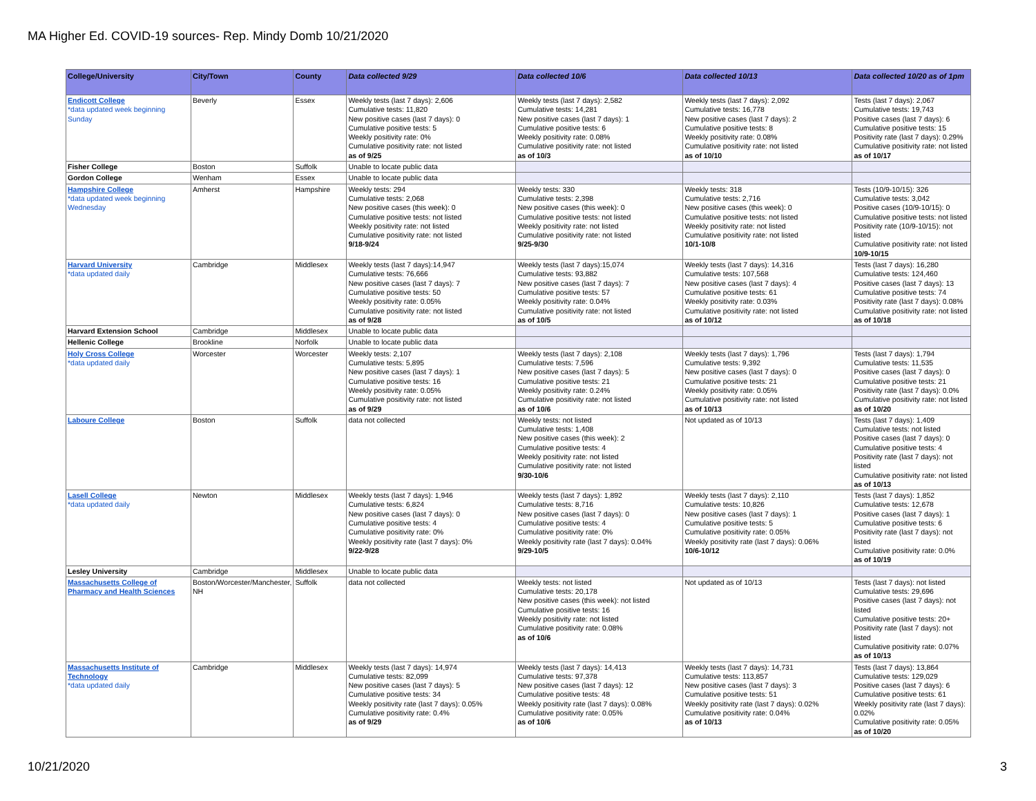MA Higher Ed. COVID-19 sources- Rep. Mindy Domb 10/21/2020
| College/University | City/Town | County | Data collected 9/29 | Data collected 10/6 | Data collected 10/13 | Data collected 10/20 as of 1pm |
| --- | --- | --- | --- | --- | --- | --- |
| Endicott College *data updated week beginning Sunday | Beverly | Essex | Weekly tests (last 7 days): 2,606 Cumulative tests: 11,820 New positive cases (last 7 days): 0 Cumulative positive tests: 5 Weekly positivity rate: 0% Cumulative positivity rate: not listed as of 9/25 | Weekly tests (last 7 days): 2,582 Cumulative tests: 14,281 New positive cases (last 7 days): 1 Cumulative positive tests: 6 Weekly positivity rate: 0.08% Cumulative positivity rate: not listed as of 10/3 | Weekly tests (last 7 days): 2,092 Cumulative tests: 16,778 New positive cases (last 7 days): 2 Cumulative positive tests: 8 Weekly positivity rate: 0.08% Cumulative positivity rate: not listed as of 10/10 | Tests (last 7 days): 2,067 Cumulative tests: 19,743 Positive cases (last 7 days): 6 Cumulative positive tests: 15 Positivity rate (last 7 days): 0.29% Cumulative positivity rate: not listed as of 10/17 |
| Fisher College | Boston | Suffolk | Unable to locate public data | | | |
| Gordon College | Wenham | Essex | Unable to locate public data | | | |
| Hampshire College *data updated week beginning Wednesday | Amherst | Hampshire | Weekly tests: 294 Cumulative tests: 2,068 New positive cases (this week): 0 Cumulative positive tests: not listed Weekly positivity rate: not listed Cumulative positivity rate: not listed 9/18-9/24 | Weekly tests: 330 Cumulative tests: 2,398 New positive cases (this week): 0 Cumulative positive tests: not listed Weekly positivity rate: not listed Cumulative positivity rate: not listed 9/25-9/30 | Weekly tests: 318 Cumulative tests: 2,716 New positive cases (this week): 0 Cumulative positive tests: not listed Weekly positivity rate: not listed Cumulative positivity rate: not listed 10/1-10/8 | Tests (10/9-10/15): 326 Cumulative tests: 3,042 Positive cases (10/9-10/15): 0 Cumulative positive tests: not listed Positivity rate (10/9-10/15): not listed Cumulative positivity rate: not listed 10/9-10/15 |
| Harvard University *data updated daily | Cambridge | Middlesex | Weekly tests (last 7 days):14,947 Cumulative tests: 76,666 New positive cases (last 7 days): 7 Cumulative positive tests: 50 Weekly positivity rate: 0.05% Cumulative positivity rate: not listed as of 9/28 | Weekly tests (last 7 days):15,074 Cumulative tests: 93,882 New positive cases (last 7 days): 7 Cumulative positive tests: 57 Weekly positivity rate: 0.04% Cumulative positivity rate: not listed as of 10/5 | Weekly tests (last 7 days): 14,316 Cumulative tests: 107,568 New positive cases (last 7 days): 4 Cumulative positive tests: 61 Weekly positivity rate: 0.03% Cumulative positivity rate: not listed as of 10/12 | Tests (last 7 days): 16,280 Cumulative tests: 124,460 Positive cases (last 7 days): 13 Cumulative positive tests: 74 Positivity rate (last 7 days): 0.08% Cumulative positivity rate: not listed as of 10/18 |
| Harvard Extension School | Cambridge | Middlesex | Unable to locate public data | | | |
| Hellenic College | Brookline | Norfolk | Unable to locate public data | | | |
| Holy Cross College *data updated daily | Worcester | Worcester | Weekly tests: 2,107 Cumulative tests: 5,895 New positive cases (last 7 days): 1 Cumulative positive tests: 16 Weekly positivity rate: 0.05% Cumulative positivity rate: not listed as of 9/29 | Weekly tests (last 7 days): 2,108 Cumulative tests: 7,596 New positive cases (last 7 days): 5 Cumulative positive tests: 21 Weekly positivity rate: 0.24% Cumulative positivity rate: not listed as of 10/6 | Weekly tests (last 7 days): 1,796 Cumulative tests: 9,392 New positive cases (last 7 days): 0 Cumulative positive tests: 21 Weekly positivity rate: 0.05% Cumulative positivity rate: not listed as of 10/13 | Tests (last 7 days): 1,794 Cumulative tests: 11,535 Positive cases (last 7 days): 0 Cumulative positive tests: 21 Positivity rate (last 7 days): 0.0% Cumulative positivity rate: not listed as of 10/20 |
| Laboure College | Boston | Suffolk | data not collected | Weekly tests: not listed Cumulative tests: 1,408 New positive cases (this week): 2 Cumulative positive tests: 4 Weekly positivity rate: not listed Cumulative positivity rate: not listed 9/30-10/6 | Not updated as of 10/13 | Tests (last 7 days): 1,409 Cumulative tests: not listed Positive cases (last 7 days): 0 Cumulative positive tests: 4 Positivity rate (last 7 days): not listed Cumulative positivity rate: not listed as of 10/13 |
| Lasell College *data updated daily | Newton | Middlesex | Weekly tests (last 7 days): 1,946 Cumulative tests: 6,824 New positive cases (last 7 days): 0 Cumulative positive tests: 4 Cumulative positivity rate: 0% Weekly positivity rate (last 7 days): 0% 9/22-9/28 | Weekly tests (last 7 days): 1,892 Cumulative tests: 8,716 New positive cases (last 7 days): 0 Cumulative positive tests: 4 Cumulative positivity rate: 0% Weekly positivity rate (last 7 days): 0.04% 9/29-10/5 | Weekly tests (last 7 days): 2,110 Cumulative tests: 10,826 New positive cases (last 7 days): 1 Cumulative positive tests: 5 Cumulative positivity rate: 0.05% Weekly positivity rate (last 7 days): 0.06% 10/6-10/12 | Tests (last 7 days): 1,852 Cumulative tests: 12,678 Positive cases (last 7 days): 1 Cumulative positive tests: 6 Positivity rate (last 7 days): not listed Cumulative positivity rate: 0.0% as of 10/19 |
| Lesley University | Cambridge | Middlesex | Unable to locate public data | | | |
| Massachusetts College of Pharmacy and Health Sciences | Boston/Worcester/Manchester, NH | Suffolk | data not collected | Weekly tests: not listed Cumulative tests: 20,178 New positive cases (this week): not listed Cumulative positive tests: 16 Weekly positivity rate: not listed Cumulative positivity rate: 0.08% as of 10/6 | Not updated as of 10/13 | Tests (last 7 days): not listed Cumulative tests: 29,696 Positive cases (last 7 days): not listed Cumulative positive tests: 20+ Positivity rate (last 7 days): not listed Cumulative positivity rate: 0.07% as of 10/13 |
| Massachusetts Institute of Technology *data updated daily | Cambridge | Middlesex | Weekly tests (last 7 days): 14,974 Cumulative tests: 82,099 New positive cases (last 7 days): 5 Cumulative positive tests: 34 Weekly positivity rate (last 7 days): 0.05% Cumulative positivity rate: 0.4% as of 9/29 | Weekly tests (last 7 days): 14,413 Cumulative tests: 97,378 New positive cases (last 7 days): 12 Cumulative positive tests: 48 Weekly positivity rate (last 7 days): 0.08% Cumulative positivity rate: 0.05% as of 10/6 | Weekly tests (last 7 days): 14,731 Cumulative tests: 113,857 New positive cases (last 7 days): 3 Cumulative positive tests: 51 Weekly positivity rate (last 7 days): 0.02% Cumulative positivity rate: 0.04% as of 10/13 | Tests (last 7 days): 13,864 Cumulative tests: 129,029 Positive cases (last 7 days): 6 Cumulative positive tests: 61 Weekly positivity rate (last 7 days): 0.02% Cumulative positivity rate: 0.05% as of 10/20 |
10/21/2020 3